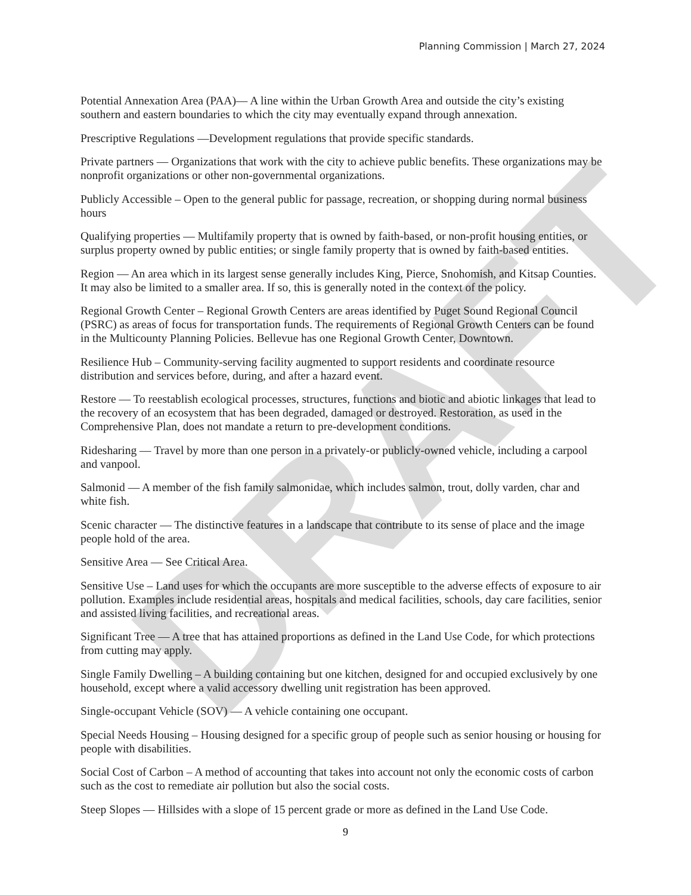DRAFT
Planning Commission | March 27, 2024
Potential Annexation Area (PAA)— A line within the Urban Growth Area and outside the city’s existing southern and eastern boundaries to which the city may eventually expand through annexation.
Prescriptive Regulations —Development regulations that provide specific standards.
Private partners — Organizations that work with the city to achieve public benefits. These organizations may be nonprofit organizations or other non-governmental organizations.
Publicly Accessible – Open to the general public for passage, recreation, or shopping during normal business hours
Qualifying properties — Multifamily property that is owned by faith-based, or non-profit housing entities, or surplus property owned by public entities; or single family property that is owned by faith-based entities.
Region — An area which in its largest sense generally includes King, Pierce, Snohomish, and Kitsap Counties. It may also be limited to a smaller area. If so, this is generally noted in the context of the policy.
Regional Growth Center – Regional Growth Centers are areas identified by Puget Sound Regional Council (PSRC) as areas of focus for transportation funds. The requirements of Regional Growth Centers can be found in the Multicounty Planning Policies. Bellevue has one Regional Growth Center, Downtown.
Resilience Hub – Community-serving facility augmented to support residents and coordinate resource distribution and services before, during, and after a hazard event.
Restore — To reestablish ecological processes, structures, functions and biotic and abiotic linkages that lead to the recovery of an ecosystem that has been degraded, damaged or destroyed. Restoration, as used in the Comprehensive Plan, does not mandate a return to pre-development conditions.
Ridesharing — Travel by more than one person in a privately-or publicly-owned vehicle, including a carpool and vanpool.
Salmonid — A member of the fish family salmonidae, which includes salmon, trout, dolly varden, char and white fish.
Scenic character — The distinctive features in a landscape that contribute to its sense of place and the image people hold of the area.
Sensitive Area — See Critical Area.
Sensitive Use – Land uses for which the occupants are more susceptible to the adverse effects of exposure to air pollution. Examples include residential areas, hospitals and medical facilities, schools, day care facilities, senior and assisted living facilities, and recreational areas.
Significant Tree — A tree that has attained proportions as defined in the Land Use Code, for which protections from cutting may apply.
Single Family Dwelling – A building containing but one kitchen, designed for and occupied exclusively by one household, except where a valid accessory dwelling unit registration has been approved.
Single-occupant Vehicle (SOV) — A vehicle containing one occupant.
Special Needs Housing – Housing designed for a specific group of people such as senior housing or housing for people with disabilities.
Social Cost of Carbon – A method of accounting that takes into account not only the economic costs of carbon such as the cost to remediate air pollution but also the social costs.
Steep Slopes — Hillsides with a slope of 15 percent grade or more as defined in the Land Use Code.
9